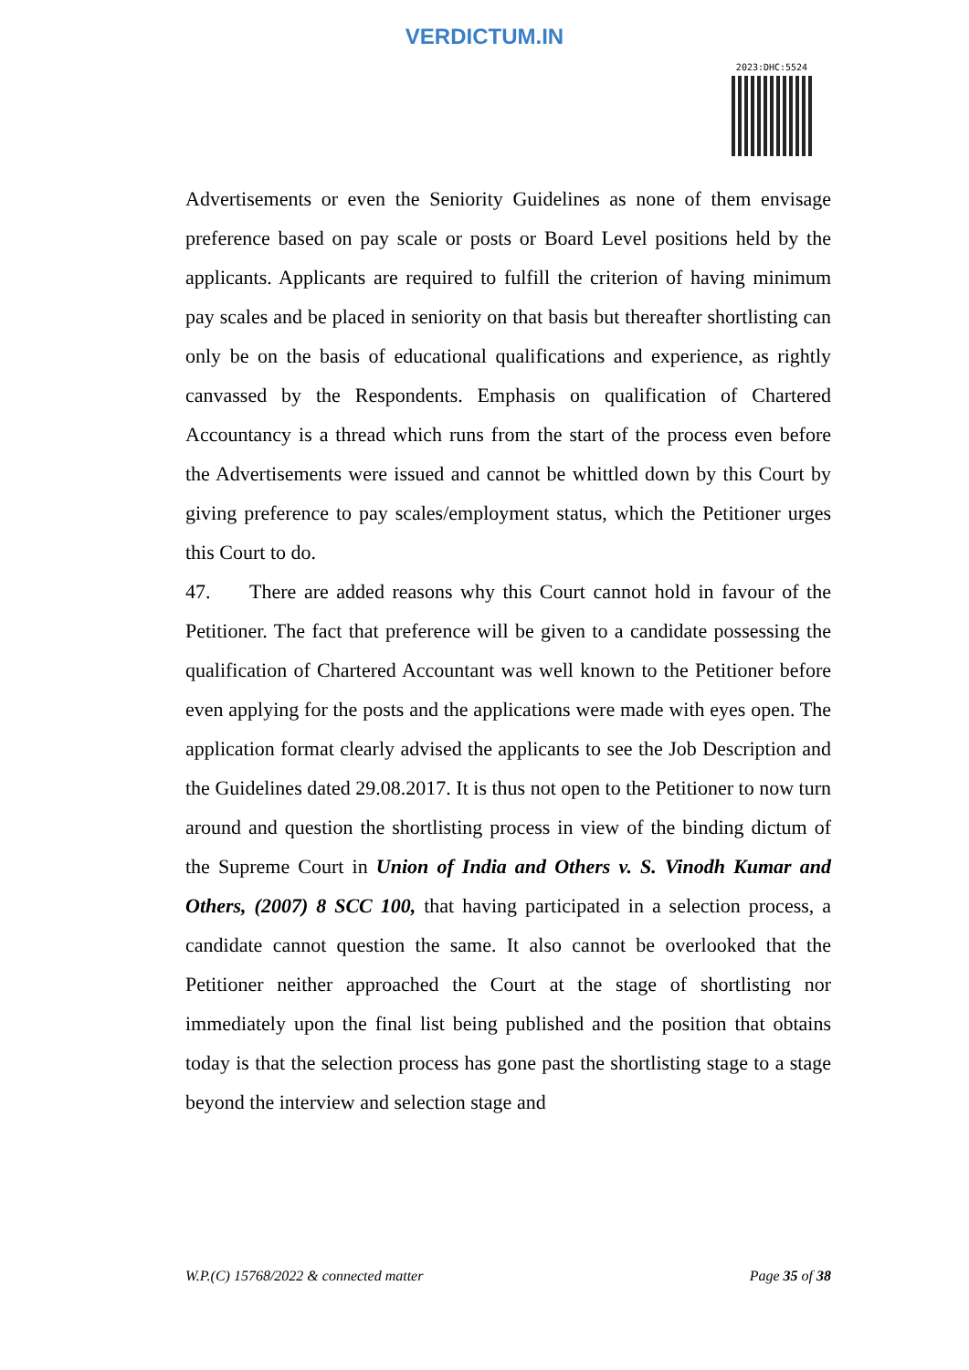VERDICTUM.IN
2023:DHC:5524
Advertisements or even the Seniority Guidelines as none of them envisage preference based on pay scale or posts or Board Level positions held by the applicants. Applicants are required to fulfill the criterion of having minimum pay scales and be placed in seniority on that basis but thereafter shortlisting can only be on the basis of educational qualifications and experience, as rightly canvassed by the Respondents. Emphasis on qualification of Chartered Accountancy is a thread which runs from the start of the process even before the Advertisements were issued and cannot be whittled down by this Court by giving preference to pay scales/employment status, which the Petitioner urges this Court to do.
47. There are added reasons why this Court cannot hold in favour of the Petitioner. The fact that preference will be given to a candidate possessing the qualification of Chartered Accountant was well known to the Petitioner before even applying for the posts and the applications were made with eyes open. The application format clearly advised the applicants to see the Job Description and the Guidelines dated 29.08.2017. It is thus not open to the Petitioner to now turn around and question the shortlisting process in view of the binding dictum of the Supreme Court in Union of India and Others v. S. Vinodh Kumar and Others, (2007) 8 SCC 100, that having participated in a selection process, a candidate cannot question the same. It also cannot be overlooked that the Petitioner neither approached the Court at the stage of shortlisting nor immediately upon the final list being published and the position that obtains today is that the selection process has gone past the shortlisting stage to a stage beyond the interview and selection stage and
W.P.(C) 15768/2022 & connected matter Page 35 of 38